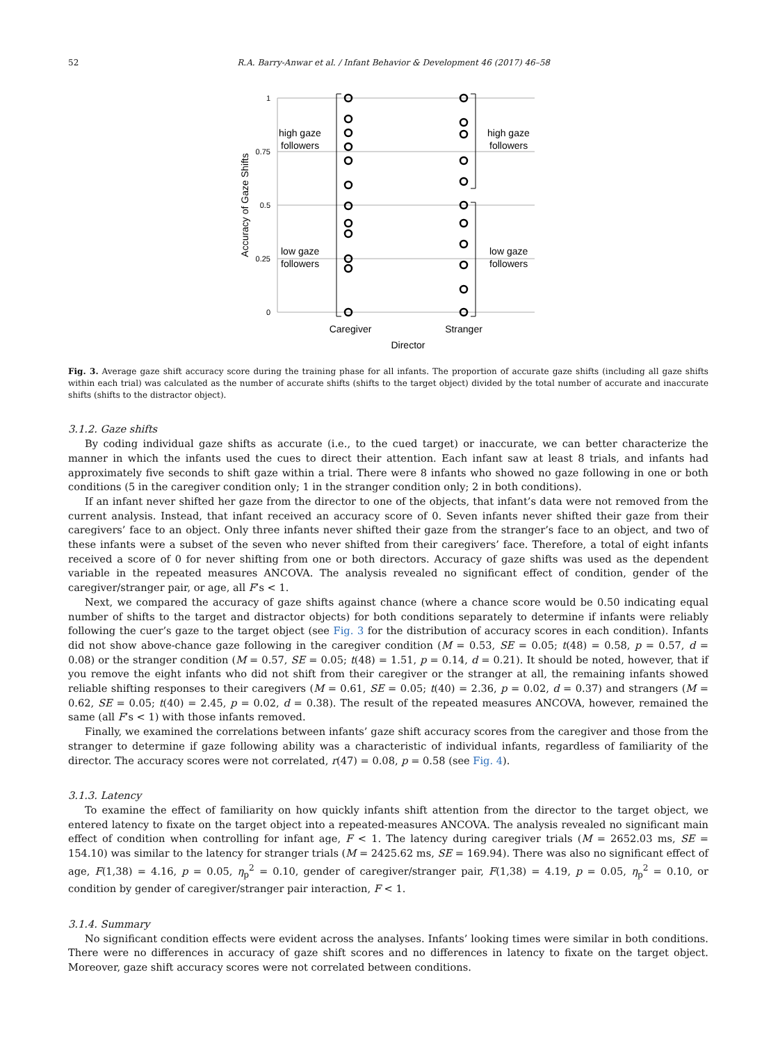52 R.A. Barry-Anwar et al. / Infant Behavior & Development 46 (2017) 46–58
1
0.75
0.5
0.25
0
Accuracy of Gaze Shifts
high gaze
followers
low gaze
followers
high gaze
followers
low gaze
followers
Caregiver
Stranger
Director
Fig. 3. Average gaze shift accuracy score during the training phase for all infants. The proportion of accurate gaze shifts (including all gaze shifts within each trial) was calculated as the number of accurate shifts (shifts to the target object) divided by the total number of accurate and inaccurate shifts (shifts to the distractor object).
3.1.2. Gaze shifts
By coding individual gaze shifts as accurate (i.e., to the cued target) or inaccurate, we can better characterize the manner in which the infants used the cues to direct their attention. Each infant saw at least 8 trials, and infants had approximately five seconds to shift gaze within a trial. There were 8 infants who showed no gaze following in one or both conditions (5 in the caregiver condition only; 1 in the stranger condition only; 2 in both conditions).
If an infant never shifted her gaze from the director to one of the objects, that infant’s data were not removed from the current analysis. Instead, that infant received an accuracy score of 0. Seven infants never shifted their gaze from their caregivers’ face to an object. Only three infants never shifted their gaze from the stranger’s face to an object, and two of these infants were a subset of the seven who never shifted from their caregivers’ face. Therefore, a total of eight infants received a score of 0 for never shifting from one or both directors. Accuracy of gaze shifts was used as the dependent variable in the repeated measures ANCOVA. The analysis revealed no significant effect of condition, gender of the caregiver/stranger pair, or age, all F’s < 1.
Next, we compared the accuracy of gaze shifts against chance (where a chance score would be 0.50 indicating equal number of shifts to the target and distractor objects) for both conditions separately to determine if infants were reliably following the cuer’s gaze to the target object (see Fig. 3 for the distribution of accuracy scores in each condition). Infants did not show above-chance gaze following in the caregiver condition (M = 0.53, SE = 0.05; t(48) = 0.58, p = 0.57, d = 0.08) or the stranger condition (M = 0.57, SE = 0.05; t(48) = 1.51, p = 0.14, d = 0.21). It should be noted, however, that if you remove the eight infants who did not shift from their caregiver or the stranger at all, the remaining infants showed reliable shifting responses to their caregivers (M = 0.61, SE = 0.05; t(40) = 2.36, p = 0.02, d = 0.37) and strangers (M = 0.62, SE = 0.05; t(40) = 2.45, p = 0.02, d = 0.38). The result of the repeated measures ANCOVA, however, remained the same (all F’s < 1) with those infants removed.
Finally, we examined the correlations between infants’ gaze shift accuracy scores from the caregiver and those from the stranger to determine if gaze following ability was a characteristic of individual infants, regardless of familiarity of the director. The accuracy scores were not correlated, r(47) = 0.08, p = 0.58 (see Fig. 4).
3.1.3. Latency
To examine the effect of familiarity on how quickly infants shift attention from the director to the target object, we entered latency to fixate on the target object into a repeated-measures ANCOVA. The analysis revealed no significant main effect of condition when controlling for infant age, F < 1. The latency during caregiver trials (M = 2652.03 ms, SE = 154.10) was similar to the latency for stranger trials (M = 2425.62 ms, SE = 169.94). There was also no significant effect of age, F(1,38) = 4.16, p = 0.05, η<sub>p</sub><sup>2</sup> = 0.10, gender of caregiver/stranger pair, F(1,38) = 4.19, p = 0.05, η<sub>p</sub><sup>2</sup> = 0.10, or condition by gender of caregiver/stranger pair interaction, F < 1.
3.1.4. Summary
No significant condition effects were evident across the analyses. Infants’ looking times were similar in both conditions. There were no differences in accuracy of gaze shift scores and no differences in latency to fixate on the target object. Moreover, gaze shift accuracy scores were not correlated between conditions.